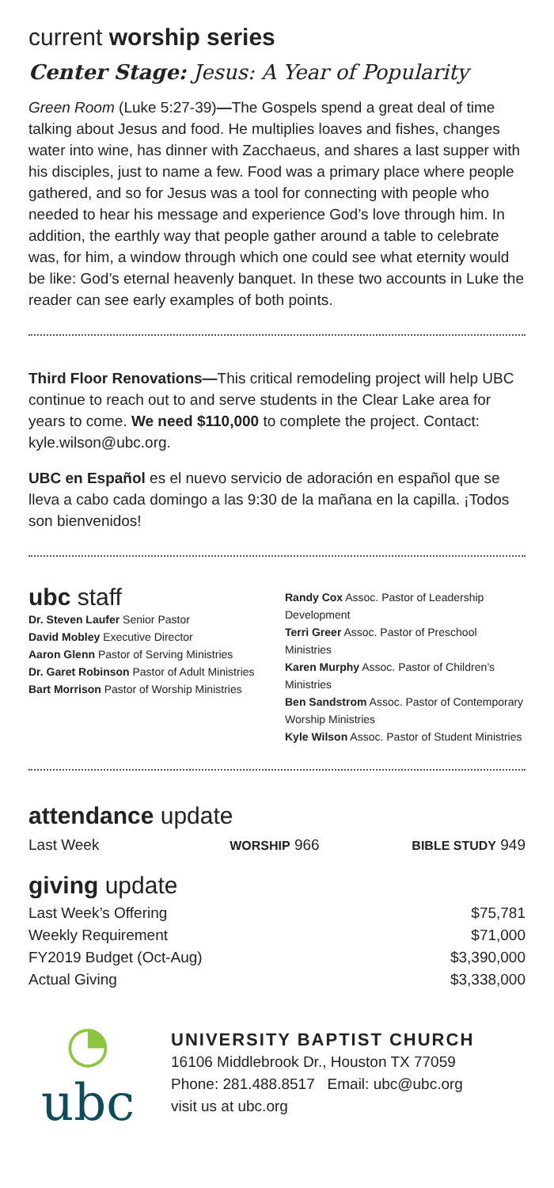current worship series
Center Stage: Jesus: A Year of Popularity
Green Room (Luke 5:27-39)—The Gospels spend a great deal of time talking about Jesus and food. He multiplies loaves and fishes, changes water into wine, has dinner with Zacchaeus, and shares a last supper with his disciples, just to name a few. Food was a primary place where people gathered, and so for Jesus was a tool for connecting with people who needed to hear his message and experience God’s love through him. In addition, the earthly way that people gather around a table to celebrate was, for him, a window through which one could see what eternity would be like: God’s eternal heavenly banquet. In these two accounts in Luke the reader can see early examples of both points.
Third Floor Renovations—This critical remodeling project will help UBC continue to reach out to and serve students in the Clear Lake area for years to come. We need $110,000 to complete the project. Contact: kyle.wilson@ubc.org.
UBC en Español es el nuevo servicio de adoración en español que se lleva a cabo cada domingo a las 9:30 de la mañana en la capilla. ¡Todos son bienvenidos!
ubc staff
Dr. Steven Laufer Senior Pastor
David Mobley Executive Director
Aaron Glenn Pastor of Serving Ministries
Dr. Garet Robinson Pastor of Adult Ministries
Bart Morrison Pastor of Worship Ministries
Randy Cox Assoc. Pastor of Leadership Development
Terri Greer Assoc. Pastor of Preschool Ministries
Karen Murphy Assoc. Pastor of Children’s Ministries
Ben Sandstrom Assoc. Pastor of Contemporary Worship Ministries
Kyle Wilson Assoc. Pastor of Student Ministries
attendance update
| Last Week | WORSHIP 966 | BIBLE STUDY 949 |
giving update
| Last Week’s Offering | $75,781 |
| Weekly Requirement | $71,000 |
| FY2019 Budget (Oct-Aug) | $3,390,000 |
| Actual Giving | $3,338,000 |
◔
ubc
UNIVERSITY BAPTIST CHURCH
16106 Middlebrook Dr., Houston TX 77059
Phone: 281.488.8517 Email: ubc@ubc.org
visit us at ubc.org